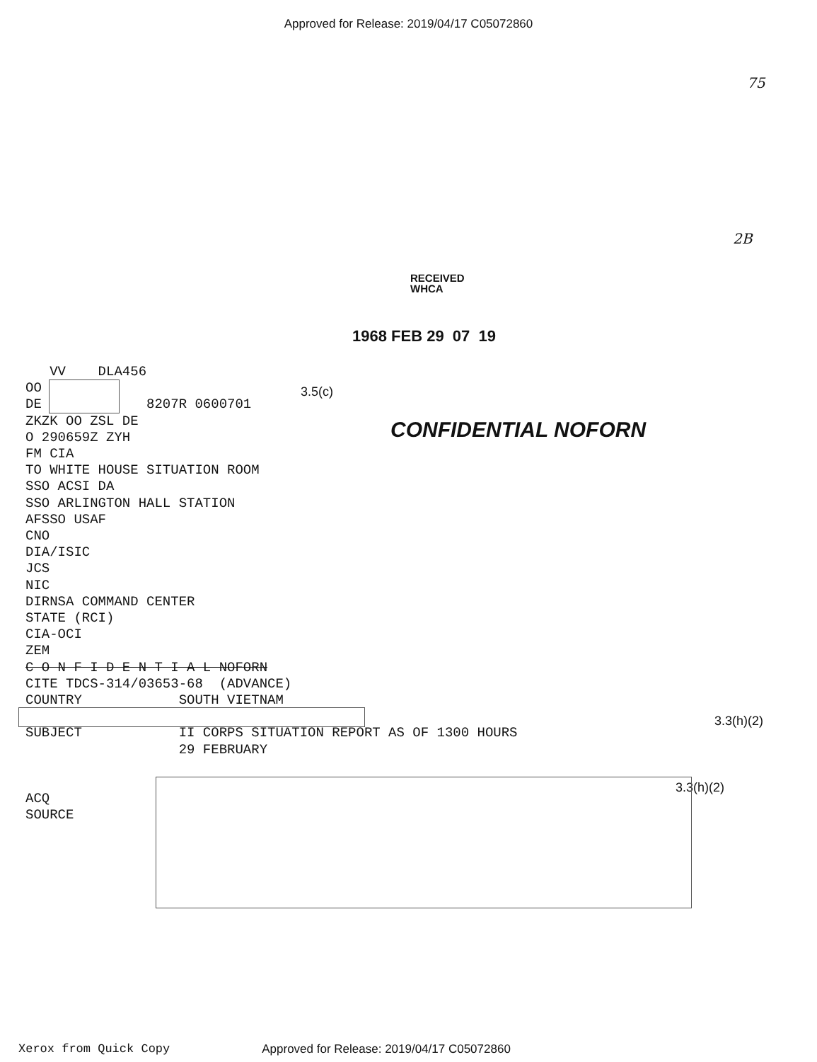Approved for Release: 2019/04/17 C05072860
75
2B
RECEIVED
WHCA
1968 FEB 29 07 19
3.5(c)
CONFIDENTIAL NOFORN
3.3(h)(2)
3.3(h)(2)
VV DLA456 OO DE 8207R 0600701 ZKZK OO ZSL DE O 290659Z ZYH FM CIA TO WHITE HOUSE SITUATION ROOM SSO ACSI DA SSO ARLINGTON HALL STATION AFSSO USAF CNO DIA/ISIC JCS NIC DIRNSA COMMAND CENTER STATE (RCI) CIA-OCI ZEM C O N F I D E N T I A L NOFORN CITE TDCS-314/03653-68 (ADVANCE) COUNTRY SOUTH VIETNAM SUBJECT II CORPS SITUATION REPORT AS OF 1300 HOURS 29 FEBRUARY ACQ SOURCE
Xerox from Quick Copy Approved for Release: 2019/04/17 C05072860